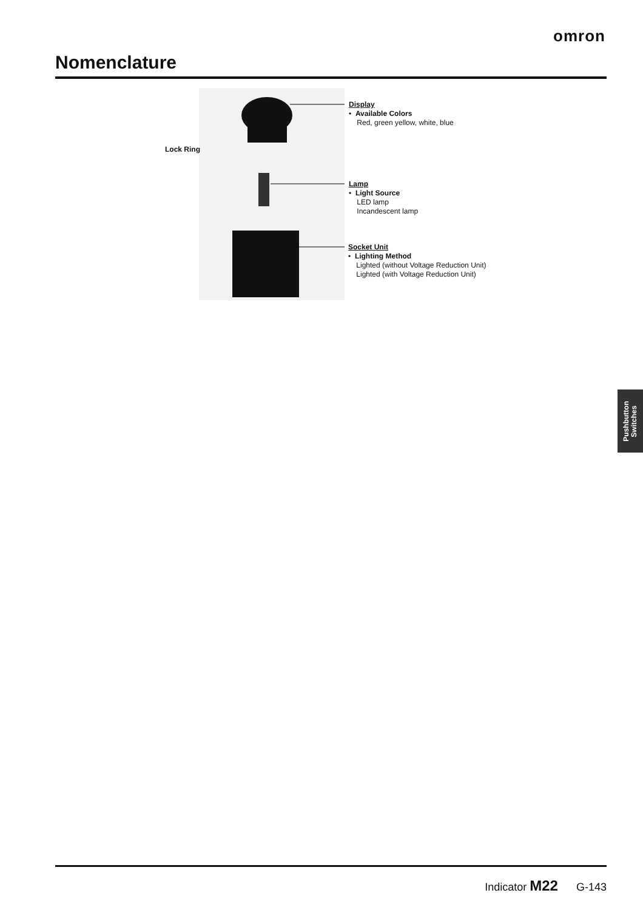omron
Nomenclature
Lock Ring
Display
• Available Colors
Red, green yellow, white, blue
Lamp
• Light Source
LED lamp
Incandescent lamp
Socket Unit
• Lighting Method
Lighted (without Voltage Reduction Unit)
Lighted (with Voltage Reduction Unit)
Pushbutton
Switches
Indicator M22 G-143